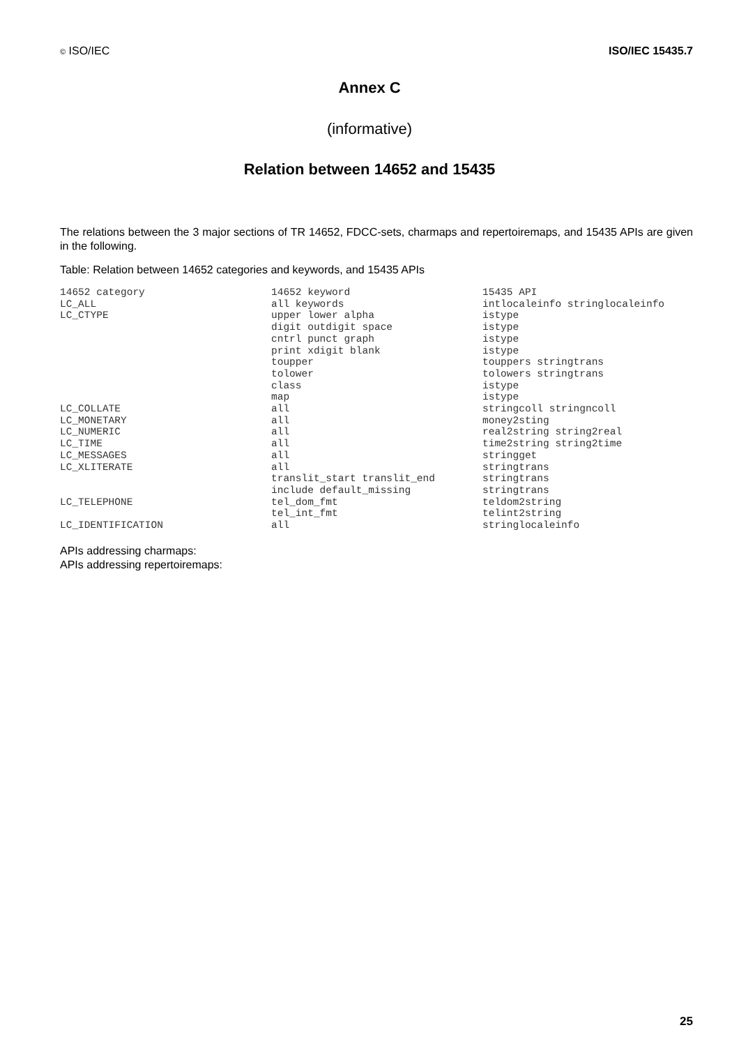© ISO/IEC ISO/IEC 15435.7
Annex C
(informative)
Relation between 14652 and 15435
The relations between the 3 major sections of TR 14652, FDCC-sets, charmaps and repertoiremaps, and 15435 APIs are given in the following.
Table: Relation between 14652 categories and keywords, and 15435 APIs
| 14652 category | 14652 keyword | 15435 API |
| LC_ALL | all keywords | intlocaleinfo stringlocaleinfo |
| LC_CTYPE | upper lower alpha | istype |
| | digit outdigit space | istype |
| | cntrl punct graph | istype |
| | print xdigit blank | istype |
| | toupper | touppers stringtrans |
| | tolower | tolowers stringtrans |
| | class | istype |
| | map | istype |
| LC_COLLATE | all | stringcoll stringncoll |
| LC_MONETARY | all | money2sting |
| LC_NUMERIC | all | real2string string2real |
| LC_TIME | all | time2string string2time |
| LC_MESSAGES | all | stringget |
| LC_XLITERATE | all | stringtrans |
| | translit_start translit_end | stringtrans |
| | include default_missing | stringtrans |
| LC_TELEPHONE | tel_dom_fmt | teldom2string |
| | tel_int_fmt | telint2string |
| LC_IDENTIFICATION | all | stringlocaleinfo |
APIs addressing charmaps:
APIs addressing repertoiremaps:
25